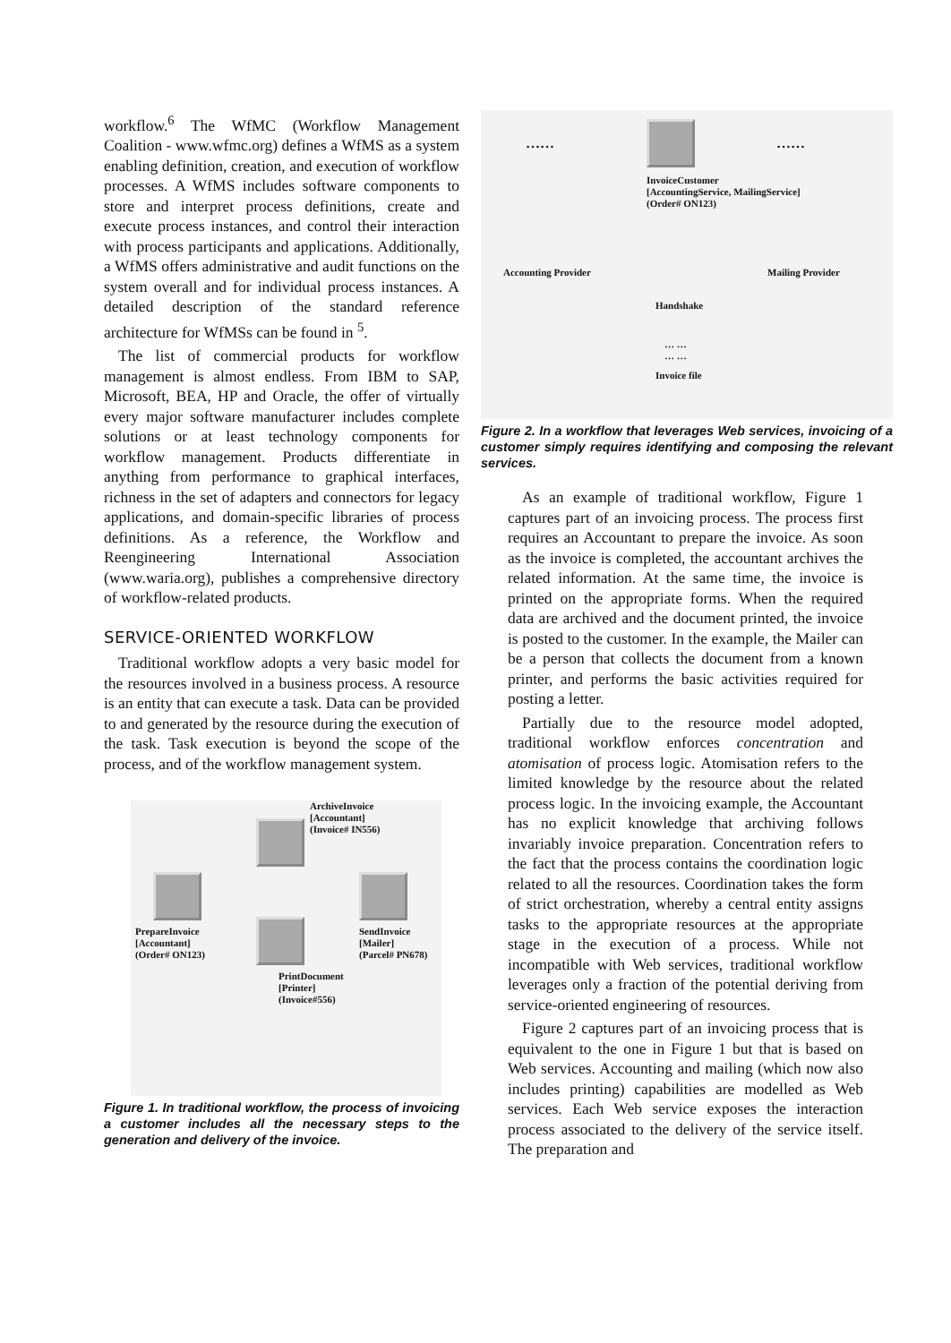workflow.<sup>6</sup> The WfMC (Workflow Management Coalition - www.wfmc.org) defines a WfMS as a system enabling definition, creation, and execution of workflow processes. A WfMS includes software components to store and interpret process definitions, create and execute process instances, and control their interaction with process participants and applications. Additionally, a WfMS offers administrative and audit functions on the system overall and for individual process instances. A detailed description of the standard reference architecture for WfMSs can be found in <sup>5</sup>.
The list of commercial products for workflow management is almost endless. From IBM to SAP, Microsoft, BEA, HP and Oracle, the offer of virtually every major software manufacturer includes complete solutions or at least technology components for workflow management. Products differentiate in anything from performance to graphical interfaces, richness in the set of adapters and connectors for legacy applications, and domain-specific libraries of process definitions. As a reference, the Workflow and Reengineering International Association (www.waria.org), publishes a comprehensive directory of workflow-related products.
SERVICE-ORIENTED WORKFLOW
Traditional workflow adopts a very basic model for the resources involved in a business process. A resource is an entity that can execute a task. Data can be provided to and generated by the resource during the execution of the task. Task execution is beyond the scope of the process, and of the workflow management system.
ArchiveInvoice
[Accountant]
(Invoice# IN556)
PrepareInvoice
[Accountant]
(Order# ON123)
SendInvoice
[Mailer]
(Parcel# PN678)
PrintDocument
[Printer]
(Invoice#556)
Figure 1. In traditional workflow, the process of invoicing a customer includes all the necessary steps to the generation and delivery of the invoice.
…… ……
InvoiceCustomer
[AccountingService, MailingService]
(Order# ON123)
Accounting Provider Mailing Provider
Handshake
… …
… …
Invoice file
Figure 2. In a workflow that leverages Web services, invoicing of a customer simply requires identifying and composing the relevant services.
As an example of traditional workflow, Figure 1 captures part of an invoicing process. The process first requires an Accountant to prepare the invoice. As soon as the invoice is completed, the accountant archives the related information. At the same time, the invoice is printed on the appropriate forms. When the required data are archived and the document printed, the invoice is posted to the customer. In the example, the Mailer can be a person that collects the document from a known printer, and performs the basic activities required for posting a letter.
Partially due to the resource model adopted, traditional workflow enforces concentration and atomisation of process logic. Atomisation refers to the limited knowledge by the resource about the related process logic. In the invoicing example, the Accountant has no explicit knowledge that archiving follows invariably invoice preparation. Concentration refers to the fact that the process contains the coordination logic related to all the resources. Coordination takes the form of strict orchestration, whereby a central entity assigns tasks to the appropriate resources at the appropriate stage in the execution of a process. While not incompatible with Web services, traditional workflow leverages only a fraction of the potential deriving from service-oriented engineering of resources.
Figure 2 captures part of an invoicing process that is equivalent to the one in Figure 1 but that is based on Web services. Accounting and mailing (which now also includes printing) capabilities are modelled as Web services. Each Web service exposes the interaction process associated to the delivery of the service itself. The preparation and